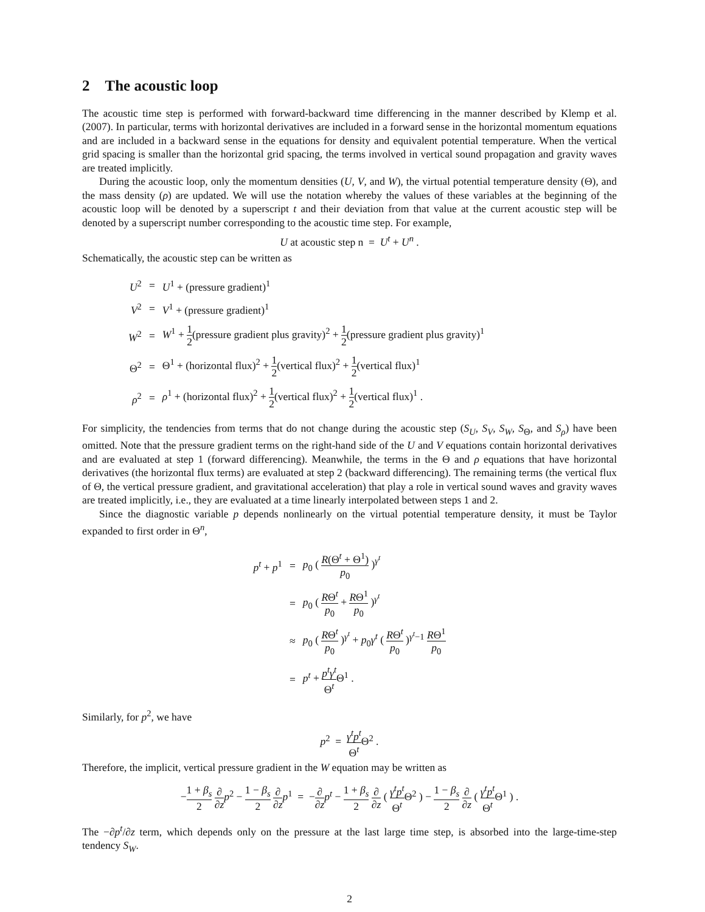2 The acoustic loop
The acoustic time step is performed with forward-backward time differencing in the manner described by Klemp et al. (2007). In particular, terms with horizontal derivatives are included in a forward sense in the horizontal momentum equations and are included in a backward sense in the equations for density and equivalent potential temperature. When the vertical grid spacing is smaller than the horizontal grid spacing, the terms involved in vertical sound propagation and gravity waves are treated implicitly.
During the acoustic loop, only the momentum densities (U, V, and W), the virtual potential temperature density (Θ), and the mass density (ρ) are updated. We will use the notation whereby the values of these variables at the beginning of the acoustic loop will be denoted by a superscript t and their deviation from that value at the current acoustic step will be denoted by a superscript number corresponding to the acoustic time step. For example,
U at acoustic step n = U<sup>t</sup> + U<sup>n</sup> .
Schematically, the acoustic step can be written as
| U<sup>2</sup> | = | U<sup>1</sup> + (pressure gradient)<sup>1</sup> |
| V<sup>2</sup> | = | V<sup>1</sup> + (pressure gradient)<sup>1</sup> |
| W<sup>2</sup> | = | W<sup>1</sup> + 1 2 (pressure gradient plus gravity)<sup>2</sup> + 1 2 (pressure gradient plus gravity)<sup>1</sup> |
| Θ<sup>2</sup> | = | Θ<sup>1</sup> + (horizontal flux)<sup>2</sup> + 1 2 (vertical flux)<sup>2</sup> + 1 2 (vertical flux)<sup>1</sup> |
| ρ<sup>2</sup> | = | ρ<sup>1</sup> + (horizontal flux)<sup>2</sup> + 1 2 (vertical flux)<sup>2</sup> + 1 2 (vertical flux)<sup>1</sup> . |
For simplicity, the tendencies from terms that do not change during the acoustic step (S<sub>U</sub>, S<sub>V</sub>, S<sub>W</sub>, S<sub>Θ</sub>, and S<sub>ρ</sub>) have been omitted. Note that the pressure gradient terms on the right-hand side of the U and V equations contain horizontal derivatives and are evaluated at step 1 (forward differencing). Meanwhile, the terms in the Θ and ρ equations that have horizontal derivatives (the horizontal flux terms) are evaluated at step 2 (backward differencing). The remaining terms (the vertical flux of Θ, the vertical pressure gradient, and gravitational acceleration) that play a role in vertical sound waves and gravity waves are treated implicitly, i.e., they are evaluated at a time linearly interpolated between steps 1 and 2.
Since the diagnostic variable p depends nonlinearly on the virtual potential temperature density, it must be Taylor expanded to first order in Θ<sup>n</sup>,
| p<sup>t</sup> + p<sup>1</sup> | = | p<sub>0</sub> ( R (Θ<sup>t</sup> + Θ<sup>1</sup>) p<sub>0</sub> )<sup>γ<sup>t</sup></sup> |
| | = | p<sub>0</sub> ( R Θ<sup>t</sup> p<sub>0</sub> + R Θ<sup>1</sup> p<sub>0</sub> )<sup>γ<sup>t</sup></sup> |
| | ≈ | p<sub>0</sub> ( R Θ<sup>t</sup> p<sub>0</sub> )<sup>γ<sup>t</sup></sup> + p<sub>0</sub> γ<sup>t</sup> ( R Θ<sup>t</sup> p<sub>0</sub> )<sup>γ<sup>t</sup>−1</sup> R Θ<sup>1</sup> p<sub>0</sub> |
| | = | p<sup>t</sup> + p<sup>t</sup> γ<sup>t</sup> Θ<sup>t</sup> Θ<sup>1</sup> . |
Similarly, for p<sup>2</sup>, we have
p<sup>2</sup> = γ<sup>t</sup>p<sup>t</sup> Θ<sup>t</sup> Θ<sup>2</sup> .
Therefore, the implicit, vertical pressure gradient in the W equation may be written as
−1 + β<sub>s</sub> 2 ∂ ∂z p<sup>2</sup> − 1 − β<sub>s</sub> 2 ∂ ∂z p<sup>1</sup> = −∂ ∂z p<sup>t</sup> − 1 + β<sub>s</sub> 2 ∂ ∂z ( γ<sup>t</sup>p<sup>t</sup> Θ<sup>t</sup> Θ<sup>2</sup> ) − 1 − β<sub>s</sub> 2 ∂ ∂z ( γ<sup>t</sup>p<sup>t</sup> Θ<sup>t</sup> Θ<sup>1</sup> ) .
The −∂p<sup>t</sup>/∂z term, which depends only on the pressure at the last large time step, is absorbed into the large-time-step tendency S<sub>W</sub>.
2